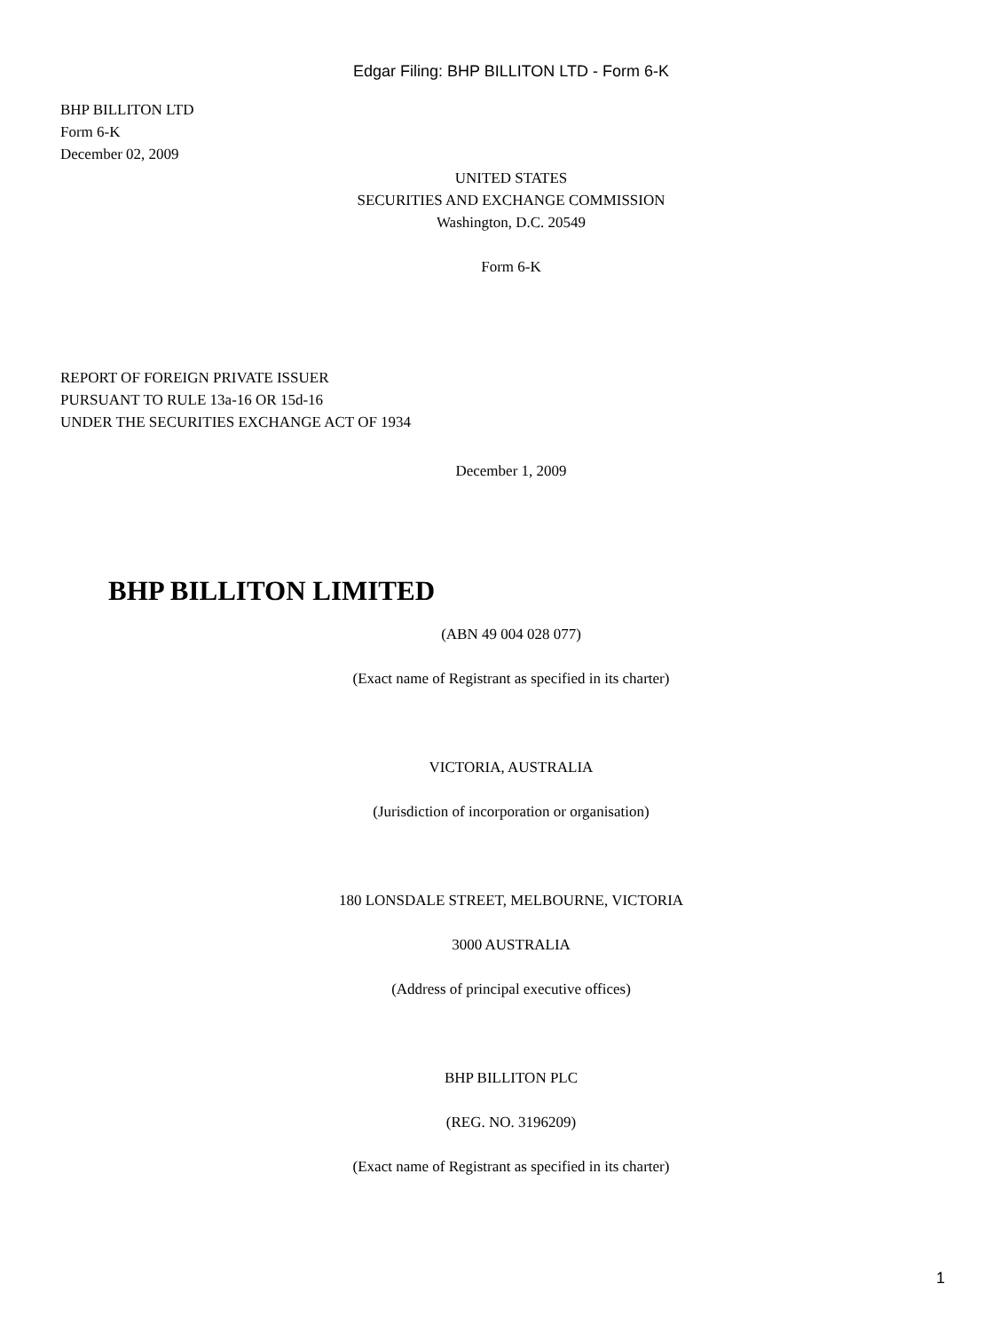Edgar Filing: BHP BILLITON LTD - Form 6-K
BHP BILLITON LTD
Form 6-K
December 02, 2009
UNITED STATES
SECURITIES AND EXCHANGE COMMISSION
Washington, D.C. 20549
Form 6-K
REPORT OF FOREIGN PRIVATE ISSUER
PURSUANT TO RULE 13a-16 OR 15d-16
UNDER THE SECURITIES EXCHANGE ACT OF 1934
December 1, 2009
BHP BILLITON LIMITED
(ABN 49 004 028 077)
(Exact name of Registrant as specified in its charter)
VICTORIA, AUSTRALIA
(Jurisdiction of incorporation or organisation)
180 LONSDALE STREET, MELBOURNE, VICTORIA
3000 AUSTRALIA
(Address of principal executive offices)
BHP BILLITON PLC
(REG. NO. 3196209)
(Exact name of Registrant as specified in its charter)
1